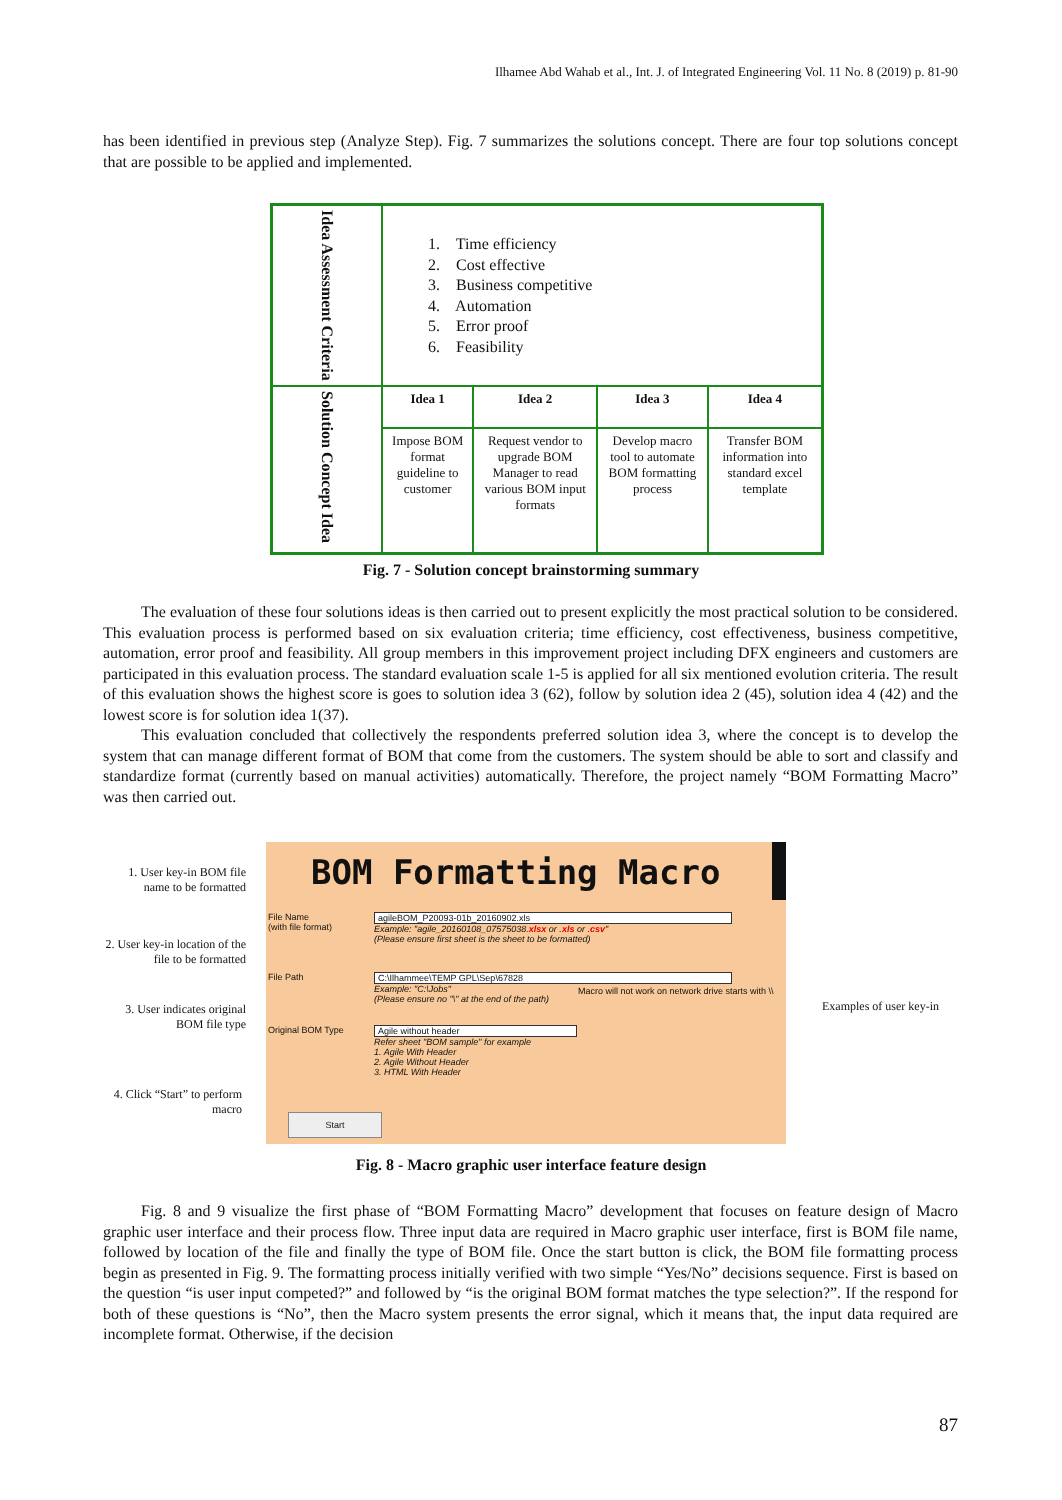Ilhamee Abd Wahab et al., Int. J. of Integrated Engineering Vol. 11 No. 8 (2019) p. 81-90
has been identified in previous step (Analyze Step). Fig. 7 summarizes the solutions concept. There are four top solutions concept that are possible to be applied and implemented.
| Idea Assessment Criteria | 1. Time efficiency 2. Cost effective 3. Business competitive 4. Automation 5. Error proof 6. Feasibility | | | |
| Solution Concept Idea | Idea 1 | Idea 2 | Idea 3 | Idea 4 |
| | Impose BOM format guideline to customer | Request vendor to upgrade BOM Manager to read various BOM input formats | Develop macro tool to automate BOM formatting process | Transfer BOM information into standard excel template |
Fig. 7 - Solution concept brainstorming summary
The evaluation of these four solutions ideas is then carried out to present explicitly the most practical solution to be considered. This evaluation process is performed based on six evaluation criteria; time efficiency, cost effectiveness, business competitive, automation, error proof and feasibility. All group members in this improvement project including DFX engineers and customers are participated in this evaluation process. The standard evaluation scale 1-5 is applied for all six mentioned evolution criteria. The result of this evaluation shows the highest score is goes to solution idea 3 (62), follow by solution idea 2 (45), solution idea 4 (42) and the lowest score is for solution idea 1(37).
This evaluation concluded that collectively the respondents preferred solution idea 3, where the concept is to develop the system that can manage different format of BOM that come from the customers. The system should be able to sort and classify and standardize format (currently based on manual activities) automatically. Therefore, the project namely “BOM Formatting Macro” was then carried out.
1. User key-in BOM file name to be formatted
2. User key-in location of the file to be formatted
3. User indicates original BOM file type
4. Click “Start” to perform macro
Examples of user key-in
BOM Formatting Macro
File Name
(with file format)
agileBOM_P20093-01b_20160902.xls
Example: "agile_20160108_07575038.xlsx or .xls or .csv"
(Please ensure first sheet is the sheet to be formatted)
File Path
C:\Ilhammee\TEMP GPL\Sep\67828
Example: "C:\Jobs"
(Please ensure no "\" at the end of the path)
Macro will not work on network drive starts with \\
Original BOM Type
Agile without header
Refer sheet "BOM sample" for example
1. Agile With Header
2. Agile Without Header
3. HTML With Header
Start
Fig. 8 - Macro graphic user interface feature design
Fig. 8 and 9 visualize the first phase of “BOM Formatting Macro” development that focuses on feature design of Macro graphic user interface and their process flow. Three input data are required in Macro graphic user interface, first is BOM file name, followed by location of the file and finally the type of BOM file. Once the start button is click, the BOM file formatting process begin as presented in Fig. 9. The formatting process initially verified with two simple “Yes/No” decisions sequence. First is based on the question “is user input competed?” and followed by “is the original BOM format matches the type selection?”. If the respond for both of these questions is “No”, then the Macro system presents the error signal, which it means that, the input data required are incomplete format. Otherwise, if the decision
87